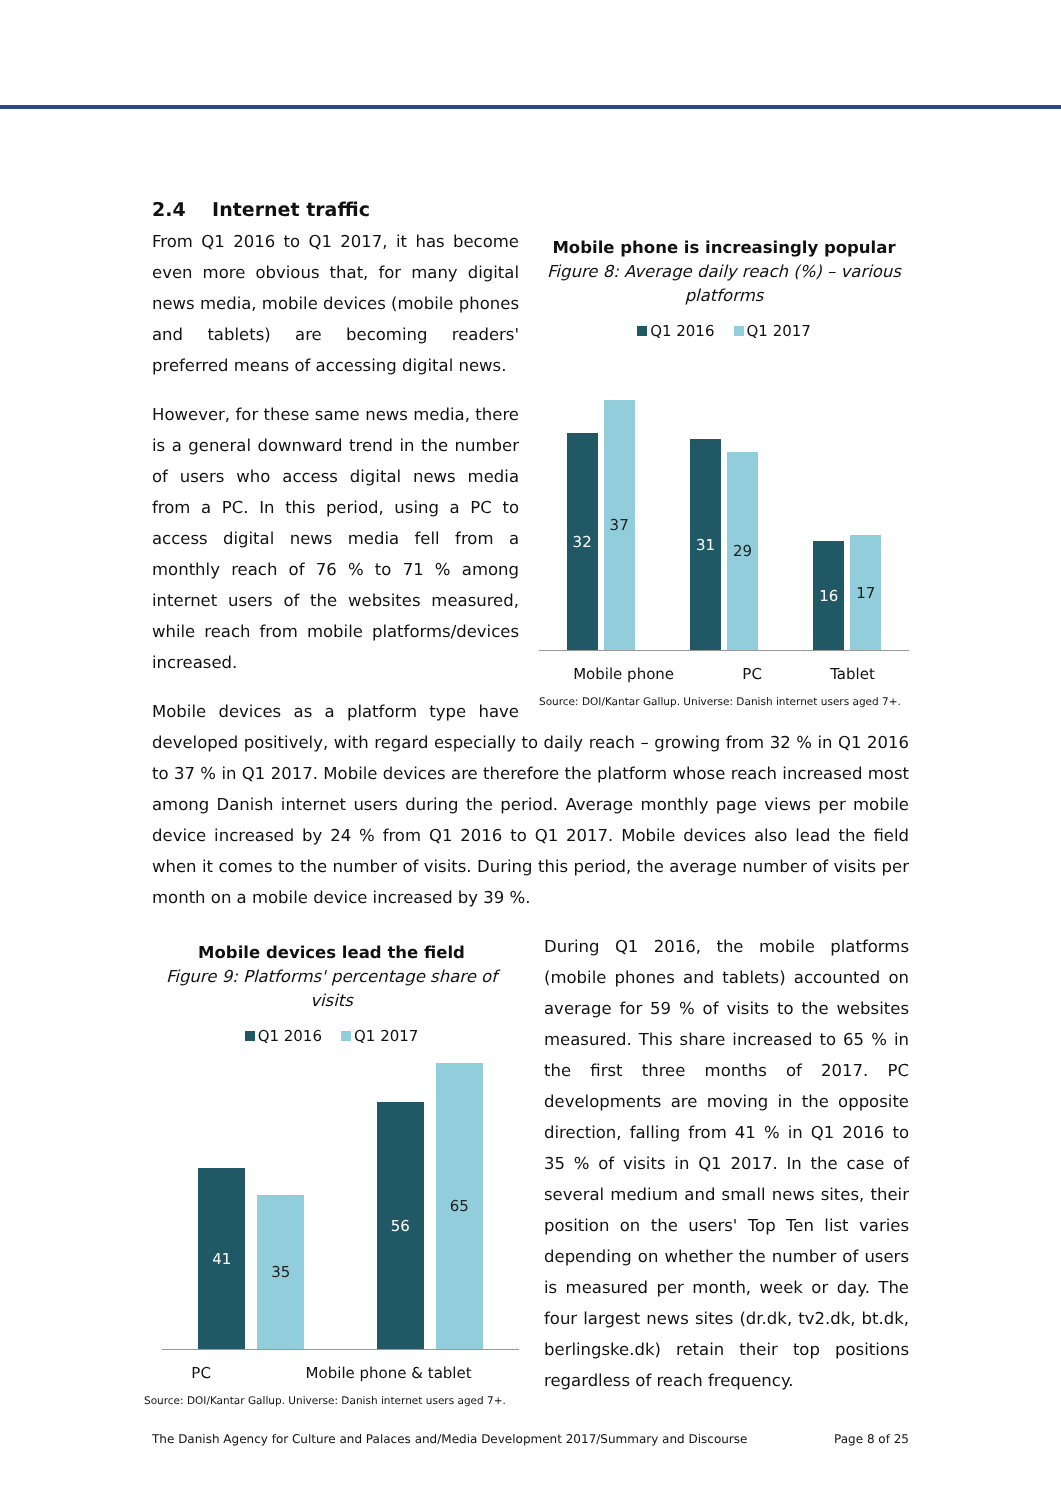2.4 Internet traffic
Mobile phone is increasingly popular
Figure 8: Average daily reach (%) – various platforms
Q1 2016 Q1 2017
32
37
31
29
16
17
Mobile phone PC Tablet
Source: DOI/Kantar Gallup. Universe: Danish internet users aged 7+.
From Q1 2016 to Q1 2017, it has become even more obvious that, for many digital news media, mobile devices (mobile phones and tablets) are becoming readers' preferred means of accessing digital news.
However, for these same news media, there is a general downward trend in the number of users who access digital news media from a PC. In this period, using a PC to access digital news media fell from a monthly reach of 76 % to 71 % among internet users of the websites measured, while reach from mobile platforms/devices increased.
Mobile devices as a platform type have developed positively, with regard especially to daily reach – growing from 32 % in Q1 2016 to 37 % in Q1 2017. Mobile devices are therefore the platform whose reach increased most among Danish internet users during the period. Average monthly page views per mobile device increased by 24 % from Q1 2016 to Q1 2017. Mobile devices also lead the field when it comes to the number of visits. During this period, the average number of visits per month on a mobile device increased by 39 %.
Mobile devices lead the field
Figure 9: Platforms' percentage share of visits
Q1 2016 Q1 2017
41
35
56
65
PC Mobile phone & tablet
Source: DOI/Kantar Gallup. Universe: Danish internet users aged 7+.
During Q1 2016, the mobile platforms (mobile phones and tablets) accounted on average for 59 % of visits to the websites measured. This share increased to 65 % in the first three months of 2017. PC developments are moving in the opposite direction, falling from 41 % in Q1 2016 to 35 % of visits in Q1 2017. In the case of several medium and small news sites, their position on the users' Top Ten list varies depending on whether the number of users is measured per month, week or day. The four largest news sites (dr.dk, tv2.dk, bt.dk, berlingske.dk) retain their top positions regardless of reach frequency.
The Danish Agency for Culture and Palaces and/Media Development 2017/Summary and Discourse Page 8 of 25